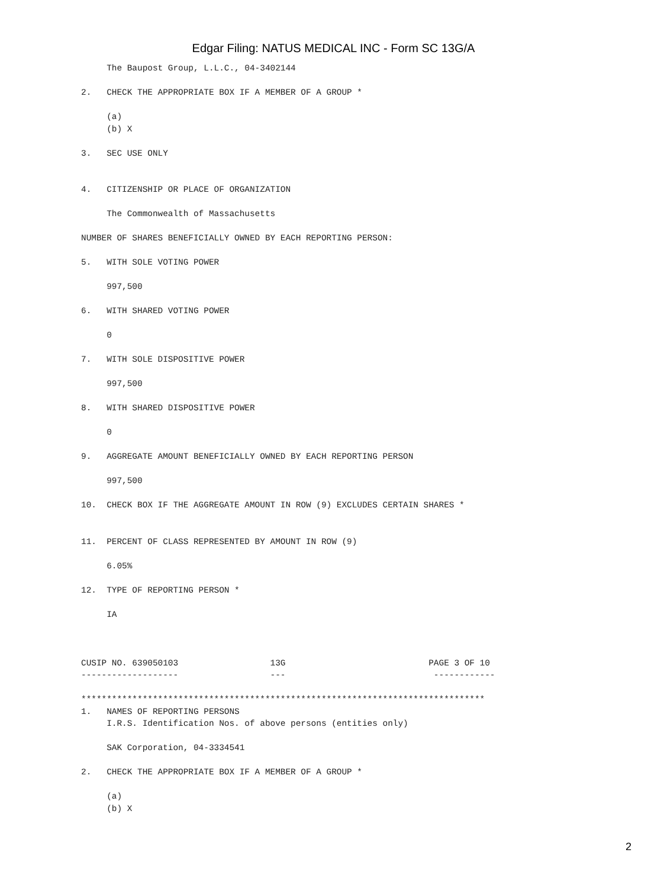Edgar Filing: NATUS MEDICAL INC - Form SC 13G/A
     The Baupost Group, L.L.C., 04-3402144

2.   CHECK THE APPROPRIATE BOX IF A MEMBER OF A GROUP *

     (a)
     (b) X

3.   SEC USE ONLY


4.   CITIZENSHIP OR PLACE OF ORGANIZATION

     The Commonwealth of Massachusetts

NUMBER OF SHARES BENEFICIALLY OWNED BY EACH REPORTING PERSON:

5.   WITH SOLE VOTING POWER

     997,500

6.   WITH SHARED VOTING POWER

     0

7.   WITH SOLE DISPOSITIVE POWER

     997,500

8.   WITH SHARED DISPOSITIVE POWER

     0

9.   AGGREGATE AMOUNT BENEFICIALLY OWNED BY EACH REPORTING PERSON

     997,500

10.  CHECK BOX IF THE AGGREGATE AMOUNT IN ROW (9) EXCLUDES CERTAIN SHARES *


11.  PERCENT OF CLASS REPRESENTED BY AMOUNT IN ROW (9)

     6.05%

12.  TYPE OF REPORTING PERSON *

     IA



CUSIP NO. 639050103                  13G                            PAGE 3 OF 10
-------------------                  ---                             ------------

*******************************************************************************
1.   NAMES OF REPORTING PERSONS
     I.R.S. Identification Nos. of above persons (entities only)

     SAK Corporation, 04-3334541

2.   CHECK THE APPROPRIATE BOX IF A MEMBER OF A GROUP *

     (a)
     (b) X
2